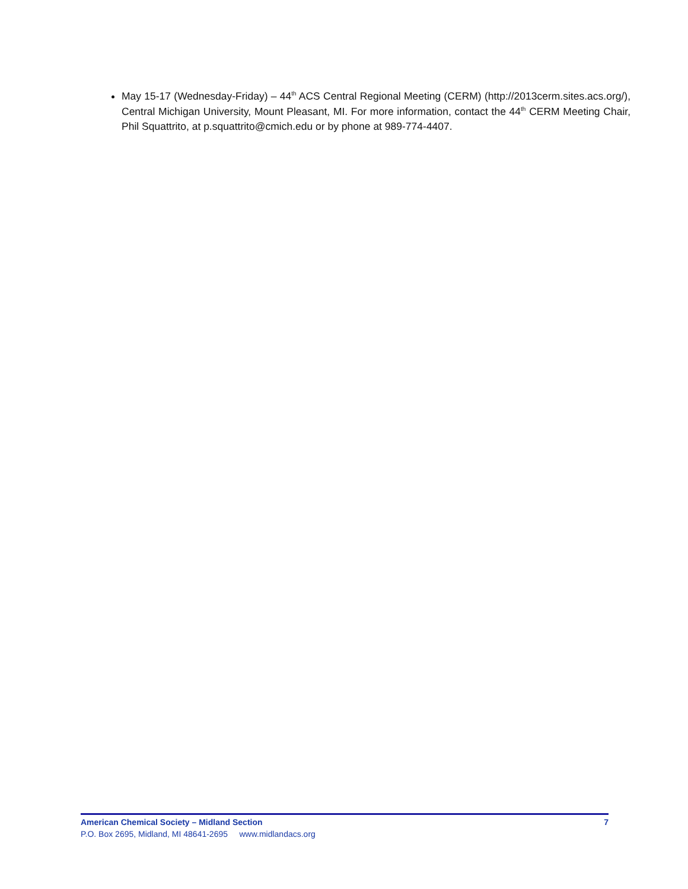May 15-17 (Wednesday-Friday) – 44<sup>th</sup> ACS Central Regional Meeting (CERM) (http://2013cerm.sites.acs.org/), Central Michigan University, Mount Pleasant, MI. For more information, contact the 44<sup>th</sup> CERM Meeting Chair, Phil Squattrito, at p.squattrito@cmich.edu or by phone at 989-774-4407.
American Chemical Society – Midland Section 7
P.O. Box 2695, Midland, MI 48641-2695 www.midlandacs.org